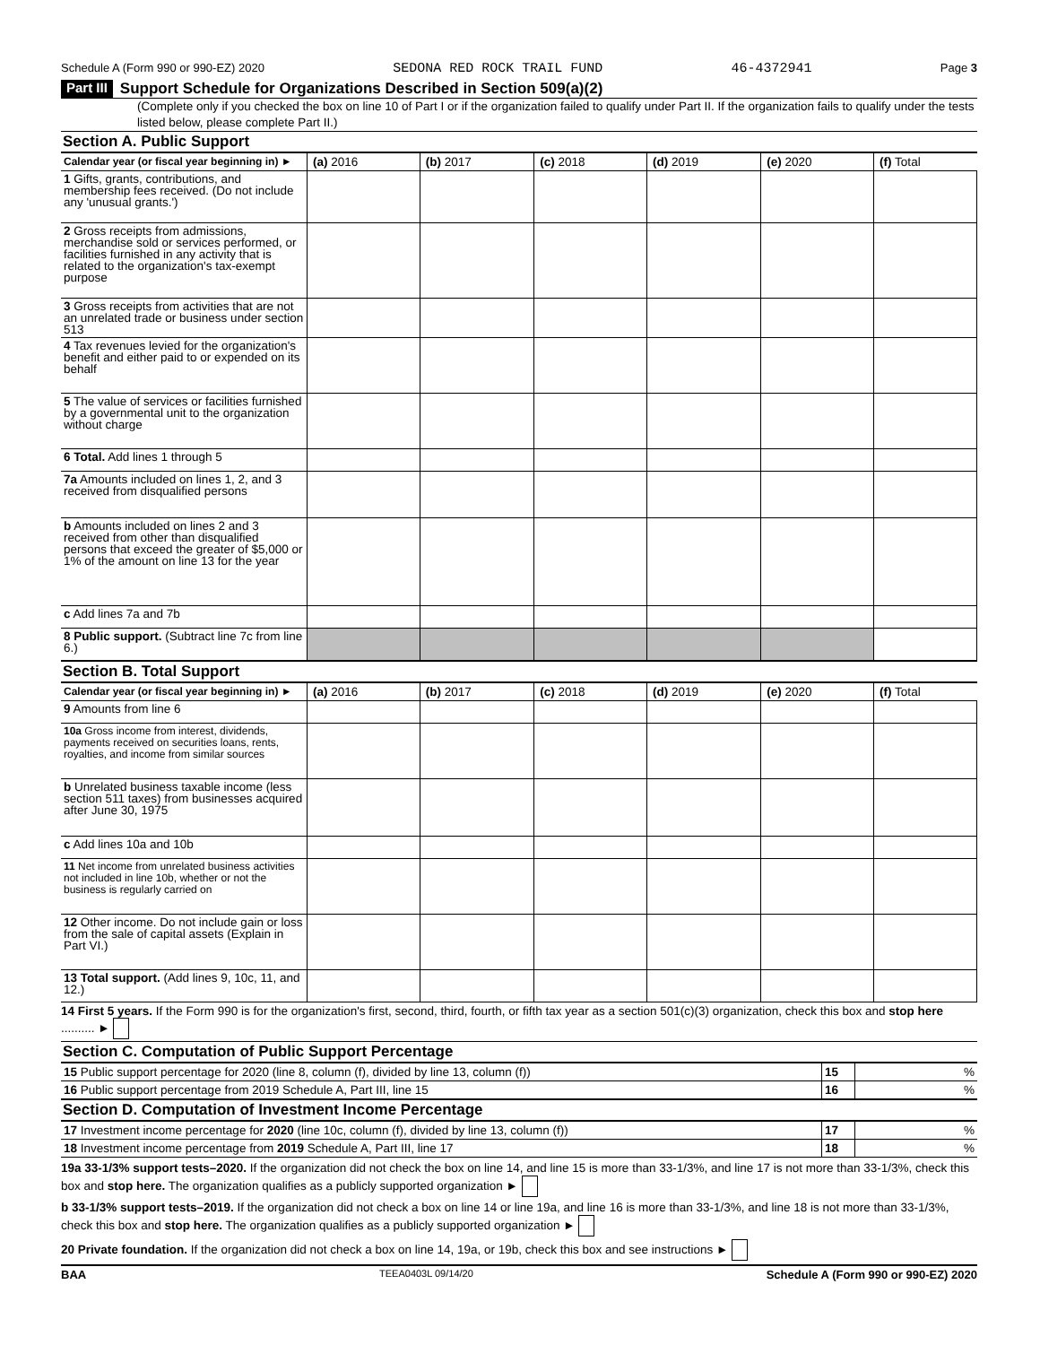Schedule A (Form 990 or 990-EZ) 2020 SEDONA RED ROCK TRAIL FUND 46-4372941 Page 3
Part III Support Schedule for Organizations Described in Section 509(a)(2)
(Complete only if you checked the box on line 10 of Part I or if the organization failed to qualify under Part II. If the organization fails to qualify under the tests listed below, please complete Part II.)
Section A. Public Support
| Calendar year (or fiscal year beginning in) ► | (a) 2016 | (b) 2017 | (c) 2018 | (d) 2019 | (e) 2020 | (f) Total |
| 1 Gifts, grants, contributions, and membership fees received. (Do not include any 'unusual grants.') | | | | | | |
| 2 Gross receipts from admissions, merchandise sold or services performed, or facilities furnished in any activity that is related to the organization's tax-exempt purpose | | | | | | |
| 3 Gross receipts from activities that are not an unrelated trade or business under section 513 | | | | | | |
| 4 Tax revenues levied for the organization's benefit and either paid to or expended on its behalf | | | | | | |
| 5 The value of services or facilities furnished by a governmental unit to the organization without charge | | | | | | |
| 6 Total. Add lines 1 through 5 | | | | | | |
| 7a Amounts included on lines 1, 2, and 3 received from disqualified persons | | | | | | |
| b Amounts included on lines 2 and 3 received from other than disqualified persons that exceed the greater of $5,000 or 1% of the amount on line 13 for the year | | | | | | |
| c Add lines 7a and 7b | | | | | | |
| 8 Public support. (Subtract line 7c from line 6.) | | | | | | |
Section B. Total Support
| Calendar year (or fiscal year beginning in) ► | (a) 2016 | (b) 2017 | (c) 2018 | (d) 2019 | (e) 2020 | (f) Total |
| 9 Amounts from line 6 | | | | | | |
| 10a Gross income from interest, dividends, payments received on securities loans, rents, royalties, and income from similar sources | | | | | | |
| b Unrelated business taxable income (less section 511 taxes) from businesses acquired after June 30, 1975 | | | | | | |
| c Add lines 10a and 10b | | | | | | |
| 11 Net income from unrelated business activities not included in line 10b, whether or not the business is regularly carried on | | | | | | |
| 12 Other income. Do not include gain or loss from the sale of capital assets (Explain in Part VI.) | | | | | | |
| 13 Total support. (Add lines 9, 10c, 11, and 12.) | | | | | | |
14 First 5 years. If the Form 990 is for the organization's first, second, third, fourth, or fifth tax year as a section 501(c)(3) organization, check this box and stop here .......... ►
Section C. Computation of Public Support Percentage
| 15 Public support percentage for 2020 (line 8, column (f), divided by line 13, column (f)) | 15 | % |
| 16 Public support percentage from 2019 Schedule A, Part III, line 15 | 16 | % |
Section D. Computation of Investment Income Percentage
| 17 Investment income percentage for 2020 (line 10c, column (f), divided by line 13, column (f)) | 17 | % |
| 18 Investment income percentage from 2019 Schedule A, Part III, line 17 | 18 | % |
19a 33-1/3% support tests–2020. If the organization did not check the box on line 14, and line 15 is more than 33-1/3%, and line 17 is not more than 33-1/3%, check this box and stop here. The organization qualifies as a publicly supported organization ►
b 33-1/3% support tests–2019. If the organization did not check a box on line 14 or line 19a, and line 16 is more than 33-1/3%, and line 18 is not more than 33-1/3%, check this box and stop here. The organization qualifies as a publicly supported organization ►
20 Private foundation. If the organization did not check a box on line 14, 19a, or 19b, check this box and see instructions ►
BAA TEEA0403L 09/14/20 Schedule A (Form 990 or 990-EZ) 2020